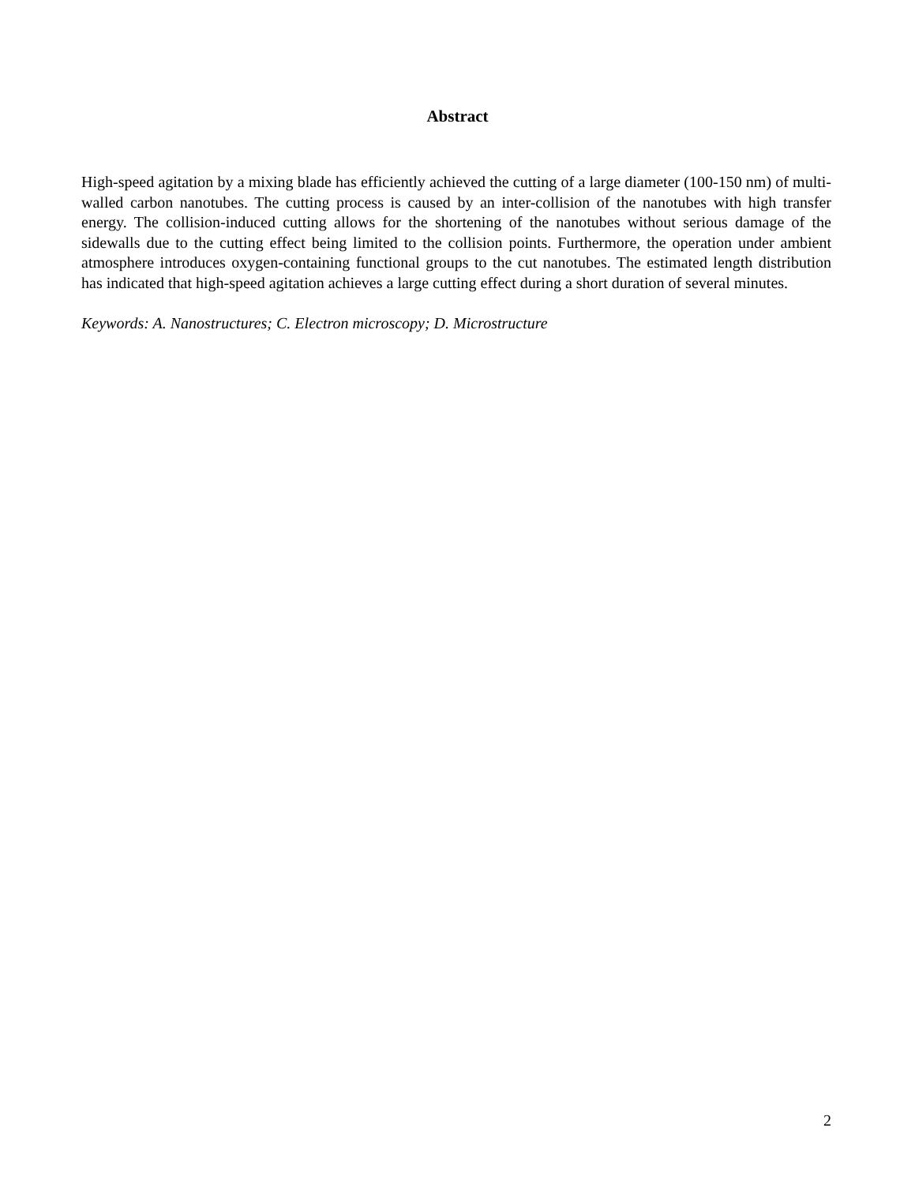Abstract
High-speed agitation by a mixing blade has efficiently achieved the cutting of a large diameter (100-150 nm) of multi-walled carbon nanotubes. The cutting process is caused by an inter-collision of the nanotubes with high transfer energy. The collision-induced cutting allows for the shortening of the nanotubes without serious damage of the sidewalls due to the cutting effect being limited to the collision points. Furthermore, the operation under ambient atmosphere introduces oxygen-containing functional groups to the cut nanotubes. The estimated length distribution has indicated that high-speed agitation achieves a large cutting effect during a short duration of several minutes.
Keywords: A. Nanostructures; C. Electron microscopy; D. Microstructure
2